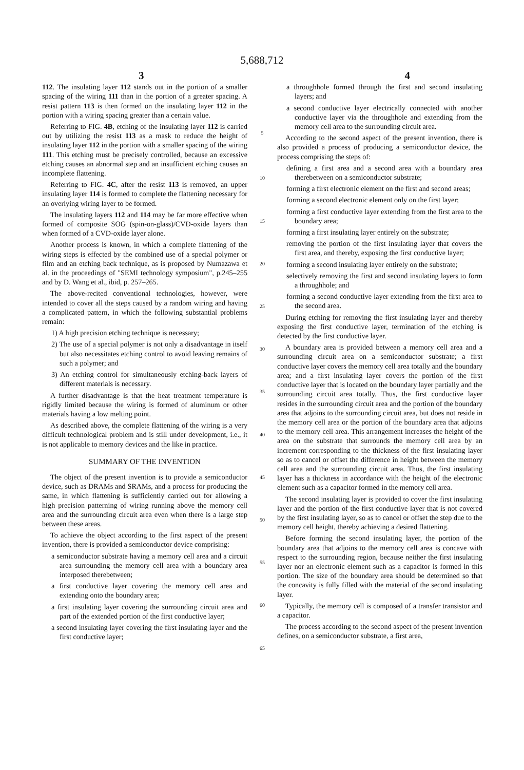5,688,712
3 4
112. The insulating layer 112 stands out in the portion of a smaller spacing of the wiring 111 than in the portion of a greater spacing. A resist pattern 113 is then formed on the insulating layer 112 in the portion with a wiring spacing greater than a certain value.
Referring to FIG. 4B, etching of the insulating layer 112 is carried out by utilizing the resist 113 as a mask to reduce the height of insulating layer 112 in the portion with a smaller spacing of the wiring 111. This etching must be precisely controlled, because an excessive etching causes an abnormal step and an insufficient etching causes an incomplete flattening.
Referring to FIG. 4C, after the resist 113 is removed, an upper insulating layer 114 is formed to complete the flattening necessary for an overlying wiring layer to be formed.
The insulating layers 112 and 114 may be far more effective when formed of composite SOG (spin-on-glass)/CVD-oxide layers than when formed of a CVD-oxide layer alone.
Another process is known, in which a complete flattening of the wiring steps is effected by the combined use of a special polymer or film and an etching back technique, as is proposed by Numazawa et al. in the proceedings of "SEMI technology symposium", p.245–255 and by D. Wang et al., ibid, p. 257–265.
The above-recited conventional technologies, however, were intended to cover all the steps caused by a random wiring and having a complicated pattern, in which the following substantial problems remain:
1) A high precision etching technique is necessary;
2) The use of a special polymer is not only a disadvantage in itself but also necessitates etching control to avoid leaving remains of such a polymer; and
3) An etching control for simultaneously etching-back layers of different materials is necessary.
A further disadvantage is that the heat treatment temperature is rigidly limited because the wiring is formed of aluminum or other materials having a low melting point.
As described above, the complete flattening of the wiring is a very difficult technological problem and is still under development, i.e., it is not applicable to memory devices and the like in practice.
SUMMARY OF THE INVENTION
The object of the present invention is to provide a semiconductor device, such as DRAMs and SRAMs, and a process for producing the same, in which flattening is sufficiently carried out for allowing a high precision patterning of wiring running above the memory cell area and the surrounding circuit area even when there is a large step between these areas.
To achieve the object according to the first aspect of the present invention, there is provided a semiconductor device comprising:
a semiconductor substrate having a memory cell area and a circuit area surrounding the memory cell area with a boundary area interposed therebetween;
a first conductive layer covering the memory cell area and extending onto the boundary area;
a first insulating layer covering the surrounding circuit area and part of the extended portion of the first conductive layer;
a second insulating layer covering the first insulating layer and the first conductive layer;
5
10
15
20
25
30
35
40
45
50
55
60
65
a throughhole formed through the first and second insulating layers; and
a second conductive layer electrically connected with another conductive layer via the throughhole and extending from the memory cell area to the surrounding circuit area.
According to the second aspect of the present invention, there is also provided a process of producing a semiconductor device, the process comprising the steps of:
defining a first area and a second area with a boundary area therebetween on a semiconductor substrate;
forming a first electronic element on the first and second areas;
forming a second electronic element only on the first layer;
forming a first conductive layer extending from the first area to the boundary area;
forming a first insulating layer entirely on the substrate;
removing the portion of the first insulating layer that covers the first area, and thereby, exposing the first conductive layer;
forming a second insulating layer entirely on the substrate;
selectively removing the first and second insulating layers to form a throughhole; and
forming a second conductive layer extending from the first area to the second area.
During etching for removing the first insulating layer and thereby exposing the first conductive layer, termination of the etching is detected by the first conductive layer.
A boundary area is provided between a memory cell area and a surrounding circuit area on a semiconductor substrate; a first conductive layer covers the memory cell area totally and the boundary area; and a first insulating layer covers the portion of the first conductive layer that is located on the boundary layer partially and the surrounding circuit area totally. Thus, the first conductive layer resides in the surrounding circuit area and the portion of the boundary area that adjoins to the surrounding circuit area, but does not reside in the memory cell area or the portion of the boundary area that adjoins to the memory cell area. This arrangement increases the height of the area on the substrate that surrounds the memory cell area by an increment corresponding to the thickness of the first insulating layer so as to cancel or offset the difference in height between the memory cell area and the surrounding circuit area. Thus, the first insulating layer has a thickness in accordance with the height of the electronic element such as a capacitor formed in the memory cell area.
The second insulating layer is provided to cover the first insulating layer and the portion of the first conductive layer that is not covered by the first insulating layer, so as to cancel or offset the step due to the memory cell height, thereby achieving a desired flattening.
Before forming the second insulating layer, the portion of the boundary area that adjoins to the memory cell area is concave with respect to the surrounding region, because neither the first insulating layer nor an electronic element such as a capacitor is formed in this portion. The size of the boundary area should be determined so that the concavity is fully filled with the material of the second insulating layer.
Typically, the memory cell is composed of a transfer transistor and a capacitor.
The process according to the second aspect of the present invention defines, on a semiconductor substrate, a first area,